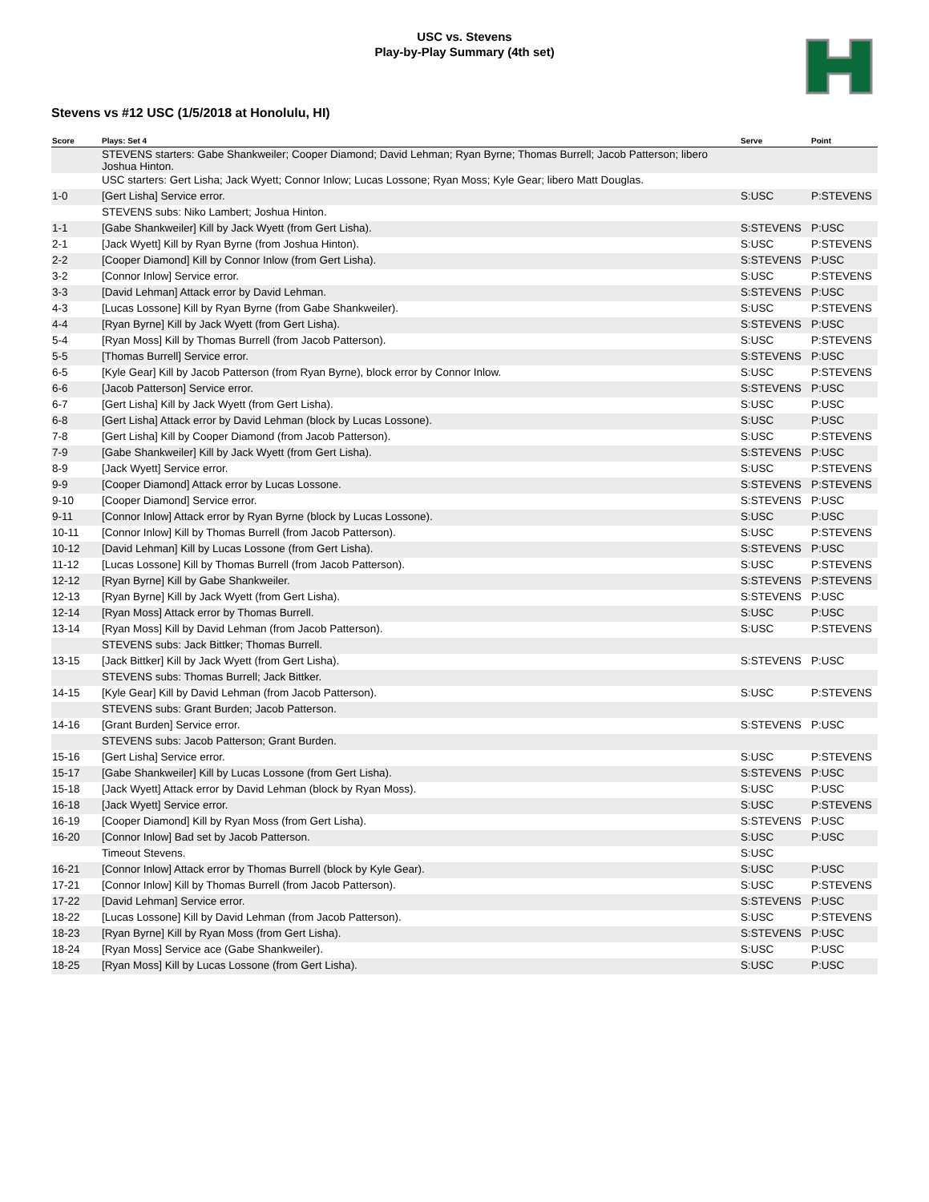USC vs. Stevens
Play-by-Play Summary (4th set)
Stevens vs #12 USC (1/5/2018 at Honolulu, HI)
| Score | Plays: Set 4 | Serve | Point |
| --- | --- | --- | --- |
| | STEVENS starters: Gabe Shankweiler; Cooper Diamond; David Lehman; Ryan Byrne; Thomas Burrell; Jacob Patterson; libero Joshua Hinton. | | |
| | USC starters: Gert Lisha; Jack Wyett; Connor Inlow; Lucas Lossone; Ryan Moss; Kyle Gear; libero Matt Douglas. | | |
| 1-0 | [Gert Lisha] Service error. | S:USC | P:STEVENS |
| | STEVENS subs: Niko Lambert; Joshua Hinton. | | |
| 1-1 | [Gabe Shankweiler] Kill by Jack Wyett (from Gert Lisha). | S:STEVENS | P:USC |
| 2-1 | [Jack Wyett] Kill by Ryan Byrne (from Joshua Hinton). | S:USC | P:STEVENS |
| 2-2 | [Cooper Diamond] Kill by Connor Inlow (from Gert Lisha). | S:STEVENS | P:USC |
| 3-2 | [Connor Inlow] Service error. | S:USC | P:STEVENS |
| 3-3 | [David Lehman] Attack error by David Lehman. | S:STEVENS | P:USC |
| 4-3 | [Lucas Lossone] Kill by Ryan Byrne (from Gabe Shankweiler). | S:USC | P:STEVENS |
| 4-4 | [Ryan Byrne] Kill by Jack Wyett (from Gert Lisha). | S:STEVENS | P:USC |
| 5-4 | [Ryan Moss] Kill by Thomas Burrell (from Jacob Patterson). | S:USC | P:STEVENS |
| 5-5 | [Thomas Burrell] Service error. | S:STEVENS | P:USC |
| 6-5 | [Kyle Gear] Kill by Jacob Patterson (from Ryan Byrne), block error by Connor Inlow. | S:USC | P:STEVENS |
| 6-6 | [Jacob Patterson] Service error. | S:STEVENS | P:USC |
| 6-7 | [Gert Lisha] Kill by Jack Wyett (from Gert Lisha). | S:USC | P:USC |
| 6-8 | [Gert Lisha] Attack error by David Lehman (block by Lucas Lossone). | S:USC | P:USC |
| 7-8 | [Gert Lisha] Kill by Cooper Diamond (from Jacob Patterson). | S:USC | P:STEVENS |
| 7-9 | [Gabe Shankweiler] Kill by Jack Wyett (from Gert Lisha). | S:STEVENS | P:USC |
| 8-9 | [Jack Wyett] Service error. | S:USC | P:STEVENS |
| 9-9 | [Cooper Diamond] Attack error by Lucas Lossone. | S:STEVENS | P:STEVENS |
| 9-10 | [Cooper Diamond] Service error. | S:STEVENS | P:USC |
| 9-11 | [Connor Inlow] Attack error by Ryan Byrne (block by Lucas Lossone). | S:USC | P:USC |
| 10-11 | [Connor Inlow] Kill by Thomas Burrell (from Jacob Patterson). | S:USC | P:STEVENS |
| 10-12 | [David Lehman] Kill by Lucas Lossone (from Gert Lisha). | S:STEVENS | P:USC |
| 11-12 | [Lucas Lossone] Kill by Thomas Burrell (from Jacob Patterson). | S:USC | P:STEVENS |
| 12-12 | [Ryan Byrne] Kill by Gabe Shankweiler. | S:STEVENS | P:STEVENS |
| 12-13 | [Ryan Byrne] Kill by Jack Wyett (from Gert Lisha). | S:STEVENS | P:USC |
| 12-14 | [Ryan Moss] Attack error by Thomas Burrell. | S:USC | P:USC |
| 13-14 | [Ryan Moss] Kill by David Lehman (from Jacob Patterson). | S:USC | P:STEVENS |
| | STEVENS subs: Jack Bittker; Thomas Burrell. | | |
| 13-15 | [Jack Bittker] Kill by Jack Wyett (from Gert Lisha). | S:STEVENS | P:USC |
| | STEVENS subs: Thomas Burrell; Jack Bittker. | | |
| 14-15 | [Kyle Gear] Kill by David Lehman (from Jacob Patterson). | S:USC | P:STEVENS |
| | STEVENS subs: Grant Burden; Jacob Patterson. | | |
| 14-16 | [Grant Burden] Service error. | S:STEVENS | P:USC |
| | STEVENS subs: Jacob Patterson; Grant Burden. | | |
| 15-16 | [Gert Lisha] Service error. | S:USC | P:STEVENS |
| 15-17 | [Gabe Shankweiler] Kill by Lucas Lossone (from Gert Lisha). | S:STEVENS | P:USC |
| 15-18 | [Jack Wyett] Attack error by David Lehman (block by Ryan Moss). | S:USC | P:USC |
| 16-18 | [Jack Wyett] Service error. | S:USC | P:STEVENS |
| 16-19 | [Cooper Diamond] Kill by Ryan Moss (from Gert Lisha). | S:STEVENS | P:USC |
| 16-20 | [Connor Inlow] Bad set by Jacob Patterson. | S:USC | P:USC |
| | Timeout Stevens. | S:USC | |
| 16-21 | [Connor Inlow] Attack error by Thomas Burrell (block by Kyle Gear). | S:USC | P:USC |
| 17-21 | [Connor Inlow] Kill by Thomas Burrell (from Jacob Patterson). | S:USC | P:STEVENS |
| 17-22 | [David Lehman] Service error. | S:STEVENS | P:USC |
| 18-22 | [Lucas Lossone] Kill by David Lehman (from Jacob Patterson). | S:USC | P:STEVENS |
| 18-23 | [Ryan Byrne] Kill by Ryan Moss (from Gert Lisha). | S:STEVENS | P:USC |
| 18-24 | [Ryan Moss] Service ace (Gabe Shankweiler). | S:USC | P:USC |
| 18-25 | [Ryan Moss] Kill by Lucas Lossone (from Gert Lisha). | S:USC | P:USC |